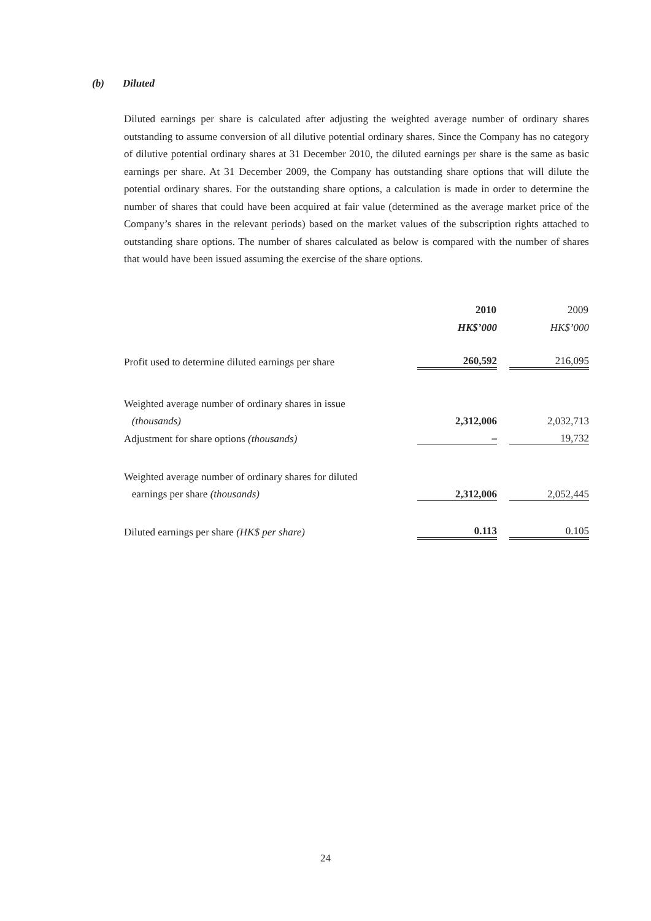(b) Diluted
Diluted earnings per share is calculated after adjusting the weighted average number of ordinary shares outstanding to assume conversion of all dilutive potential ordinary shares. Since the Company has no category of dilutive potential ordinary shares at 31 December 2010, the diluted earnings per share is the same as basic earnings per share. At 31 December 2009, the Company has outstanding share options that will dilute the potential ordinary shares. For the outstanding share options, a calculation is made in order to determine the number of shares that could have been acquired at fair value (determined as the average market price of the Company’s shares in the relevant periods) based on the market values of the subscription rights attached to outstanding share options. The number of shares calculated as below is compared with the number of shares that would have been issued assuming the exercise of the share options.
| | 2010 | | 2009 |
| --- | --- | --- | --- |
| | HK$’000 | | HK$’000 |
| Profit used to determine diluted earnings per share | 260,592 | | 216,095 |
| Weighted average number of ordinary shares in issue | | | |
| (thousands) | 2,312,006 | | 2,032,713 |
| Adjustment for share options (thousands) | – | | 19,732 |
| Weighted average number of ordinary shares for diluted | | | |
| earnings per share (thousands) | 2,312,006 | | 2,052,445 |
| Diluted earnings per share (HK$ per share) | 0.113 | | 0.105 |
24